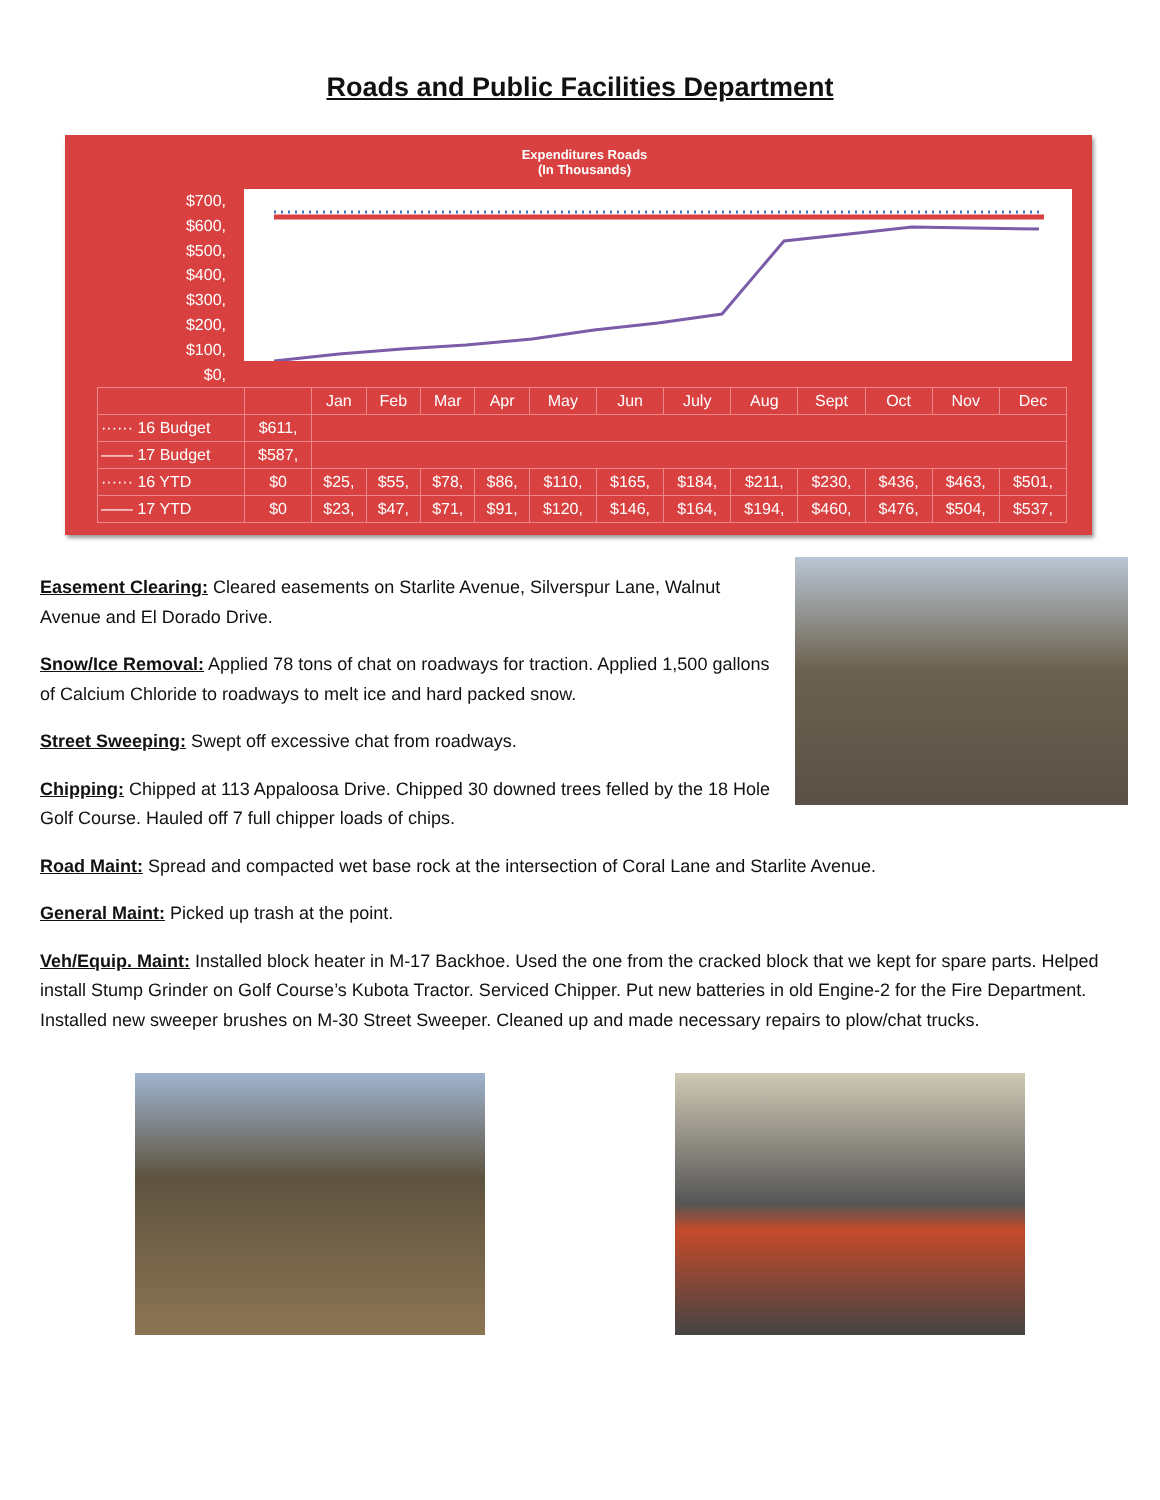Roads and Public Facilities Department
Expenditures Roads
(In Thousands)
$700,
$600,
$500,
$400,
$300,
$200,
$100,
$0,
| | | Jan | Feb | Mar | Apr | May | Jun | July | Aug | Sept | Oct | Nov | Dec |
| --- | --- | --- | --- | --- | --- | --- | --- | --- | --- | --- | --- | --- | --- |
| ······ 16 Budget | $611, | | | | | | | | | | | | |
| —— 17 Budget | $587, | | | | | | | | | | | | |
| ······ 16 YTD | $0 | $25, | $55, | $78, | $86, | $110, | $165, | $184, | $211, | $230, | $436, | $463, | $501, |
| —— 17 YTD | $0 | $23, | $47, | $71, | $91, | $120, | $146, | $164, | $194, | $460, | $476, | $504, | $537, |
Easement Clearing: Cleared easements on Starlite Avenue, Silverspur Lane, Walnut Avenue and El Dorado Drive.
Snow/Ice Removal: Applied 78 tons of chat on roadways for traction. Applied 1,500 gallons of Calcium Chloride to roadways to melt ice and hard packed snow.
Street Sweeping: Swept off excessive chat from roadways.
Chipping: Chipped at 113 Appaloosa Drive. Chipped 30 downed trees felled by the 18 Hole Golf Course. Hauled off 7 full chipper loads of chips.
Road Maint: Spread and compacted wet base rock at the intersection of Coral Lane and Starlite Avenue.
General Maint: Picked up trash at the point.
Veh/Equip. Maint: Installed block heater in M-17 Backhoe. Used the one from the cracked block that we kept for spare parts. Helped install Stump Grinder on Golf Course’s Kubota Tractor. Serviced Chipper. Put new batteries in old Engine-2 for the Fire Department. Installed new sweeper brushes on M-30 Street Sweeper. Cleaned up and made necessary repairs to plow/chat trucks.